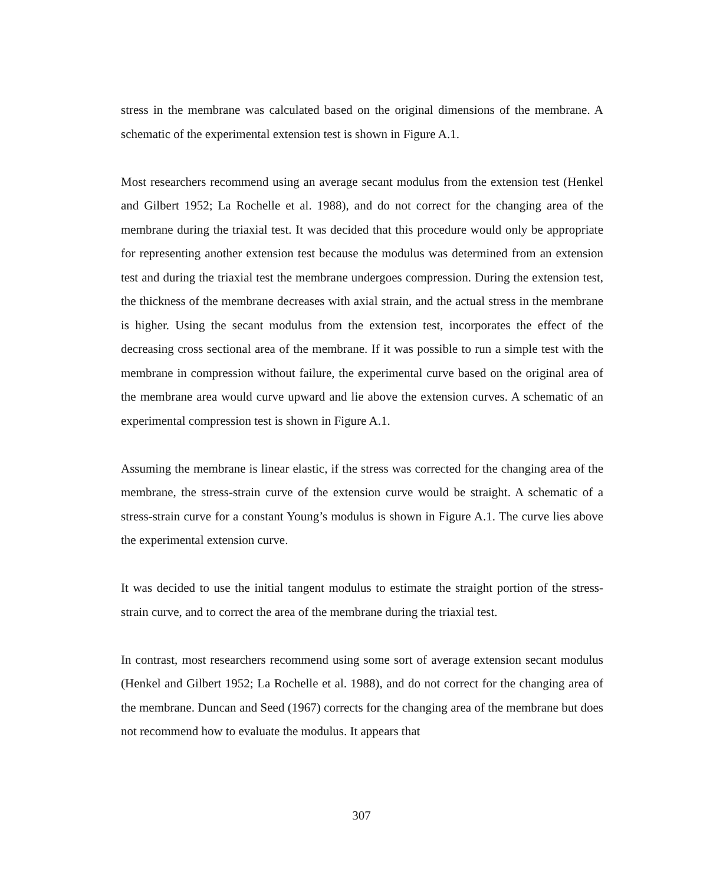stress in the membrane was calculated based on the original dimensions of the membrane. A schematic of the experimental extension test is shown in Figure A.1.
Most researchers recommend using an average secant modulus from the extension test (Henkel and Gilbert 1952; La Rochelle et al. 1988), and do not correct for the changing area of the membrane during the triaxial test. It was decided that this procedure would only be appropriate for representing another extension test because the modulus was determined from an extension test and during the triaxial test the membrane undergoes compression. During the extension test, the thickness of the membrane decreases with axial strain, and the actual stress in the membrane is higher. Using the secant modulus from the extension test, incorporates the effect of the decreasing cross sectional area of the membrane. If it was possible to run a simple test with the membrane in compression without failure, the experimental curve based on the original area of the membrane area would curve upward and lie above the extension curves. A schematic of an experimental compression test is shown in Figure A.1.
Assuming the membrane is linear elastic, if the stress was corrected for the changing area of the membrane, the stress-strain curve of the extension curve would be straight. A schematic of a stress-strain curve for a constant Young’s modulus is shown in Figure A.1. The curve lies above the experimental extension curve.
It was decided to use the initial tangent modulus to estimate the straight portion of the stress-strain curve, and to correct the area of the membrane during the triaxial test.
In contrast, most researchers recommend using some sort of average extension secant modulus (Henkel and Gilbert 1952; La Rochelle et al. 1988), and do not correct for the changing area of the membrane. Duncan and Seed (1967) corrects for the changing area of the membrane but does not recommend how to evaluate the modulus. It appears that
307